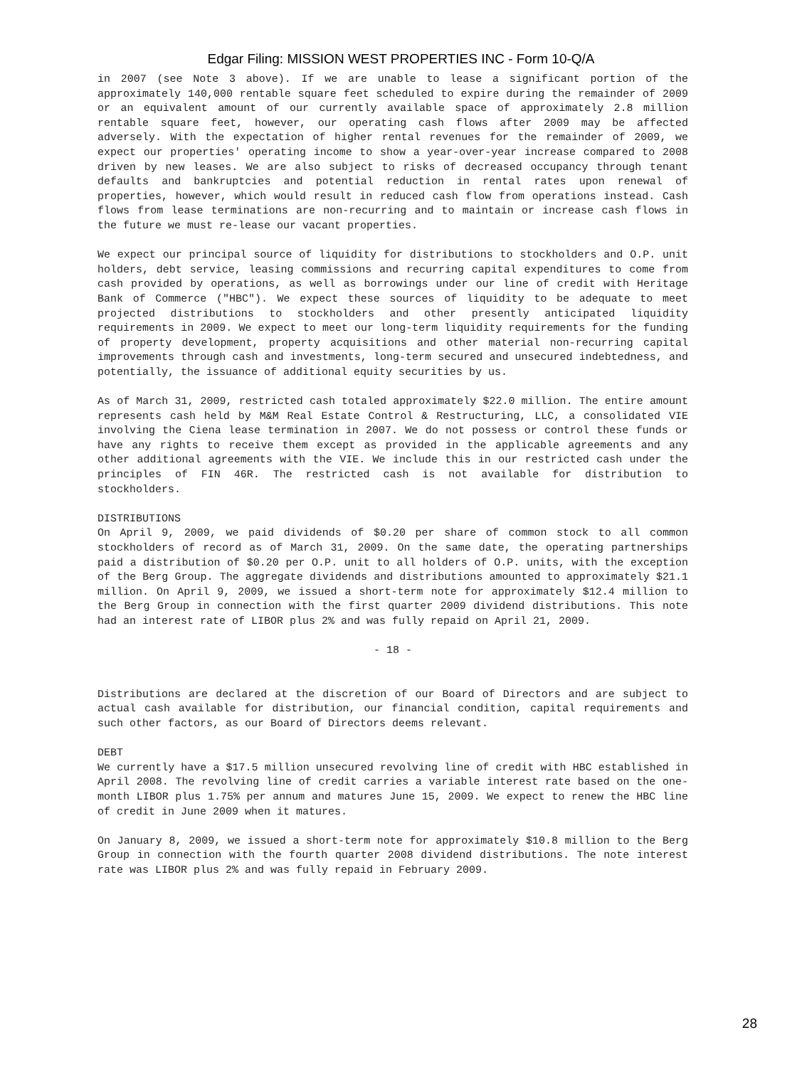Edgar Filing: MISSION WEST PROPERTIES INC - Form 10-Q/A
in 2007 (see Note 3 above). If we are unable to lease a significant portion of the approximately 140,000 rentable square feet scheduled to expire during the remainder of 2009 or an equivalent amount of our currently available space of approximately 2.8 million rentable square feet, however, our operating cash flows after 2009 may be affected adversely. With the expectation of higher rental revenues for the remainder of 2009, we expect our properties' operating income to show a year-over-year increase compared to 2008 driven by new leases. We are also subject to risks of decreased occupancy through tenant defaults and bankruptcies and potential reduction in rental rates upon renewal of properties, however, which would result in reduced cash flow from operations instead. Cash flows from lease terminations are non-recurring and to maintain or increase cash flows in the future we must re-lease our vacant properties.
We expect our principal source of liquidity for distributions to stockholders and O.P. unit holders, debt service, leasing commissions and recurring capital expenditures to come from cash provided by operations, as well as borrowings under our line of credit with Heritage Bank of Commerce ("HBC"). We expect these sources of liquidity to be adequate to meet projected distributions to stockholders and other presently anticipated liquidity requirements in 2009. We expect to meet our long-term liquidity requirements for the funding of property development, property acquisitions and other material non-recurring capital improvements through cash and investments, long-term secured and unsecured indebtedness, and potentially, the issuance of additional equity securities by us.
As of March 31, 2009, restricted cash totaled approximately $22.0 million. The entire amount represents cash held by M&M Real Estate Control & Restructuring, LLC, a consolidated VIE involving the Ciena lease termination in 2007. We do not possess or control these funds or have any rights to receive them except as provided in the applicable agreements and any other additional agreements with the VIE. We include this in our restricted cash under the principles of FIN 46R. The restricted cash is not available for distribution to stockholders.
DISTRIBUTIONS
On April 9, 2009, we paid dividends of $0.20 per share of common stock to all common stockholders of record as of March 31, 2009. On the same date, the operating partnerships paid a distribution of $0.20 per O.P. unit to all holders of O.P. units, with the exception of the Berg Group. The aggregate dividends and distributions amounted to approximately $21.1 million. On April 9, 2009, we issued a short-term note for approximately $12.4 million to the Berg Group in connection with the first quarter 2009 dividend distributions. This note had an interest rate of LIBOR plus 2% and was fully repaid on April 21, 2009.
- 18 -
Distributions are declared at the discretion of our Board of Directors and are subject to actual cash available for distribution, our financial condition, capital requirements and such other factors, as our Board of Directors deems relevant.
DEBT
We currently have a $17.5 million unsecured revolving line of credit with HBC established in April 2008. The revolving line of credit carries a variable interest rate based on the one-month LIBOR plus 1.75% per annum and matures June 15, 2009. We expect to renew the HBC line of credit in June 2009 when it matures.
On January 8, 2009, we issued a short-term note for approximately $10.8 million to the Berg Group in connection with the fourth quarter 2008 dividend distributions. The note interest rate was LIBOR plus 2% and was fully repaid in February 2009.
28